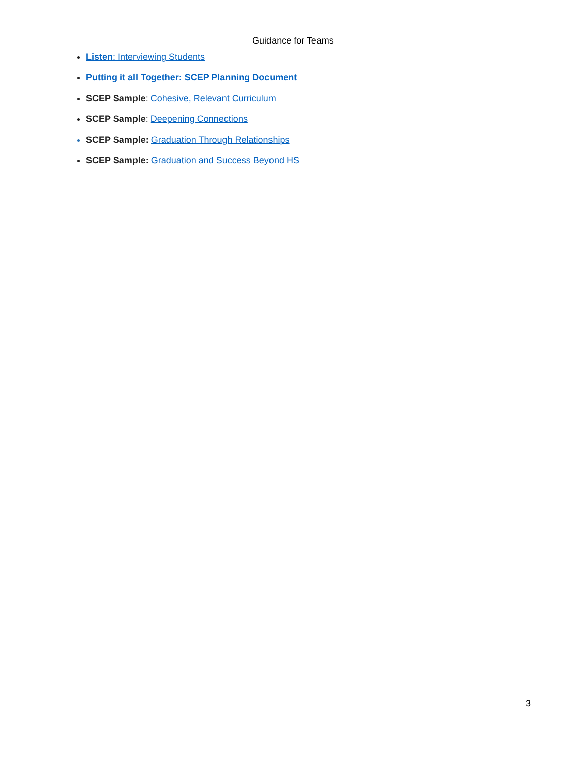Guidance for Teams
Listen: Interviewing Students
Putting it all Together: SCEP Planning Document
SCEP Sample: Cohesive, Relevant Curriculum
SCEP Sample: Deepening Connections
SCEP Sample: Graduation Through Relationships
SCEP Sample: Graduation and Success Beyond HS
3